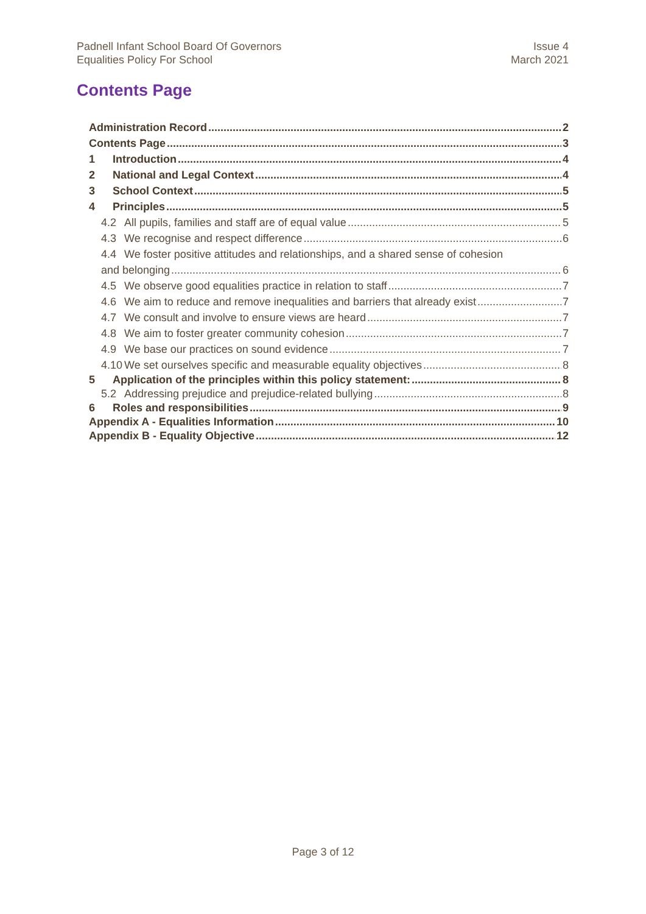Padnell Infant School Board Of Governors
Equalities Policy For School
Issue 4
March 2021
Contents Page
Administration Record 2
Contents Page 3
1 Introduction 4
2 National and Legal Context 4
3 School Context 5
4 Principles 5
4.2 All pupils, families and staff are of equal value 5
4.3 We recognise and respect difference 6
4.4 We foster positive attitudes and relationships, and a shared sense of cohesion
and belonging 6
4.5 We observe good equalities practice in relation to staff 7
4.6 We aim to reduce and remove inequalities and barriers that already exist 7
4.7 We consult and involve to ensure views are heard 7
4.8 We aim to foster greater community cohesion 7
4.9 We base our practices on sound evidence 7
4.10 We set ourselves specific and measurable equality objectives 8
5 Application of the principles within this policy statement: 8
5.2 Addressing prejudice and prejudice-related bullying 8
6 Roles and responsibilities 9
Appendix A - Equalities Information 10
Appendix B - Equality Objective 12
Page 3 of 12